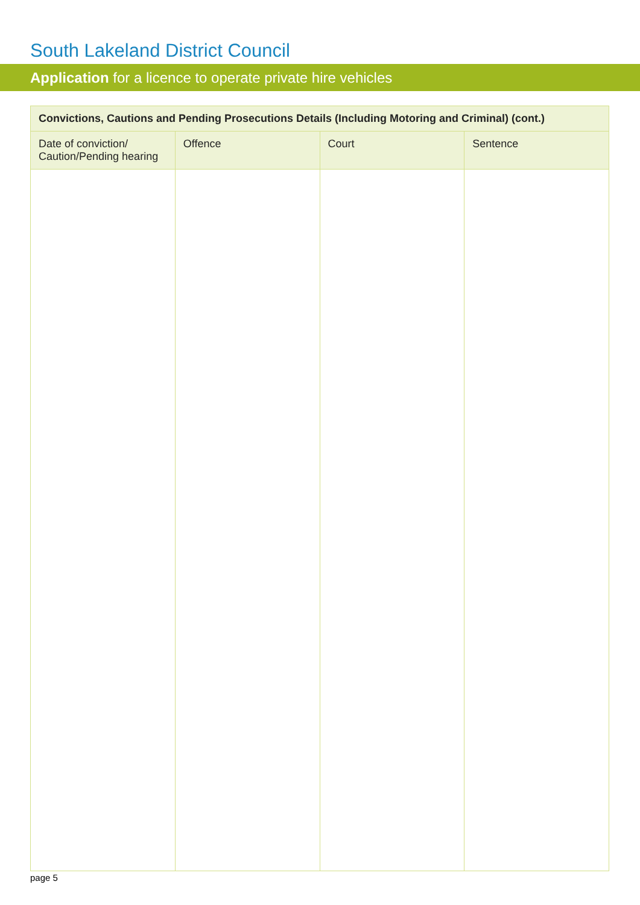South Lakeland District Council
Application for a licence to operate private hire vehicles
| Convictions, Cautions and Pending Prosecutions Details (Including Motoring and Criminal) (cont.) | | | |
| --- | --- | --- | --- |
| Date of conviction/ Caution/Pending hearing | Offence | Court | Sentence |
page 5